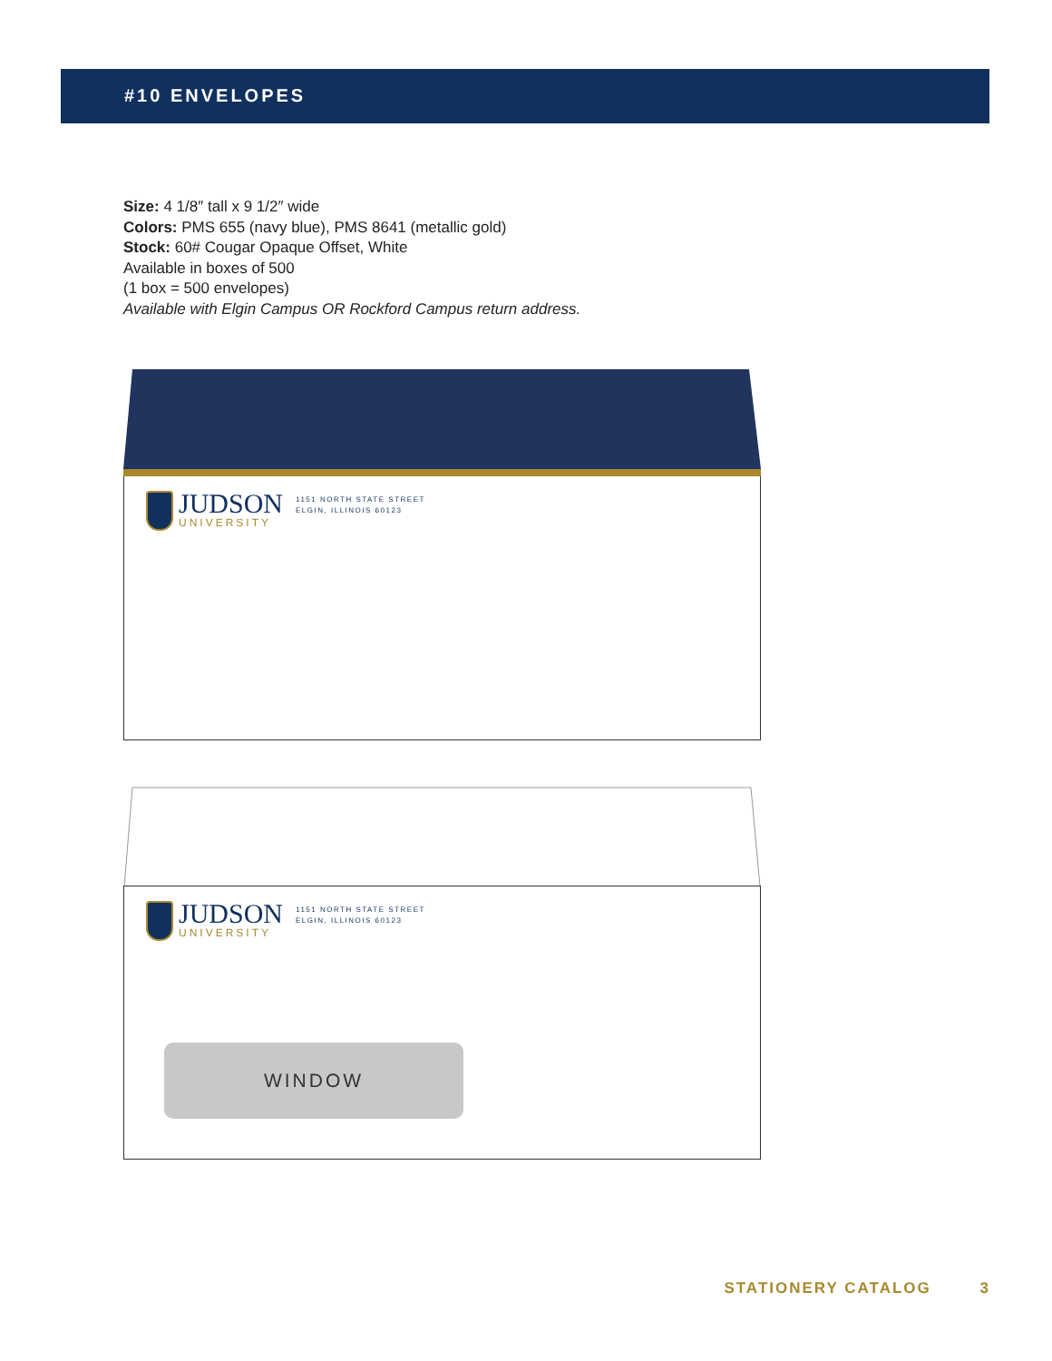#10 ENVELOPES
Size: 4 1/8″ tall x 9 1/2″ wide
Colors: PMS 655 (navy blue), PMS 8641 (metallic gold)
Stock: 60# Cougar Opaque Offset, White
Available in boxes of 500
(1 box = 500 envelopes)
Available with Elgin Campus OR Rockford Campus return address.
JUDSON
UNIVERSITY
1151 NORTH STATE STREET
ELGIN, ILLINOIS 60123
JUDSON
UNIVERSITY
1151 NORTH STATE STREET
ELGIN, ILLINOIS 60123
WINDOW
STATIONERY CATALOG 3